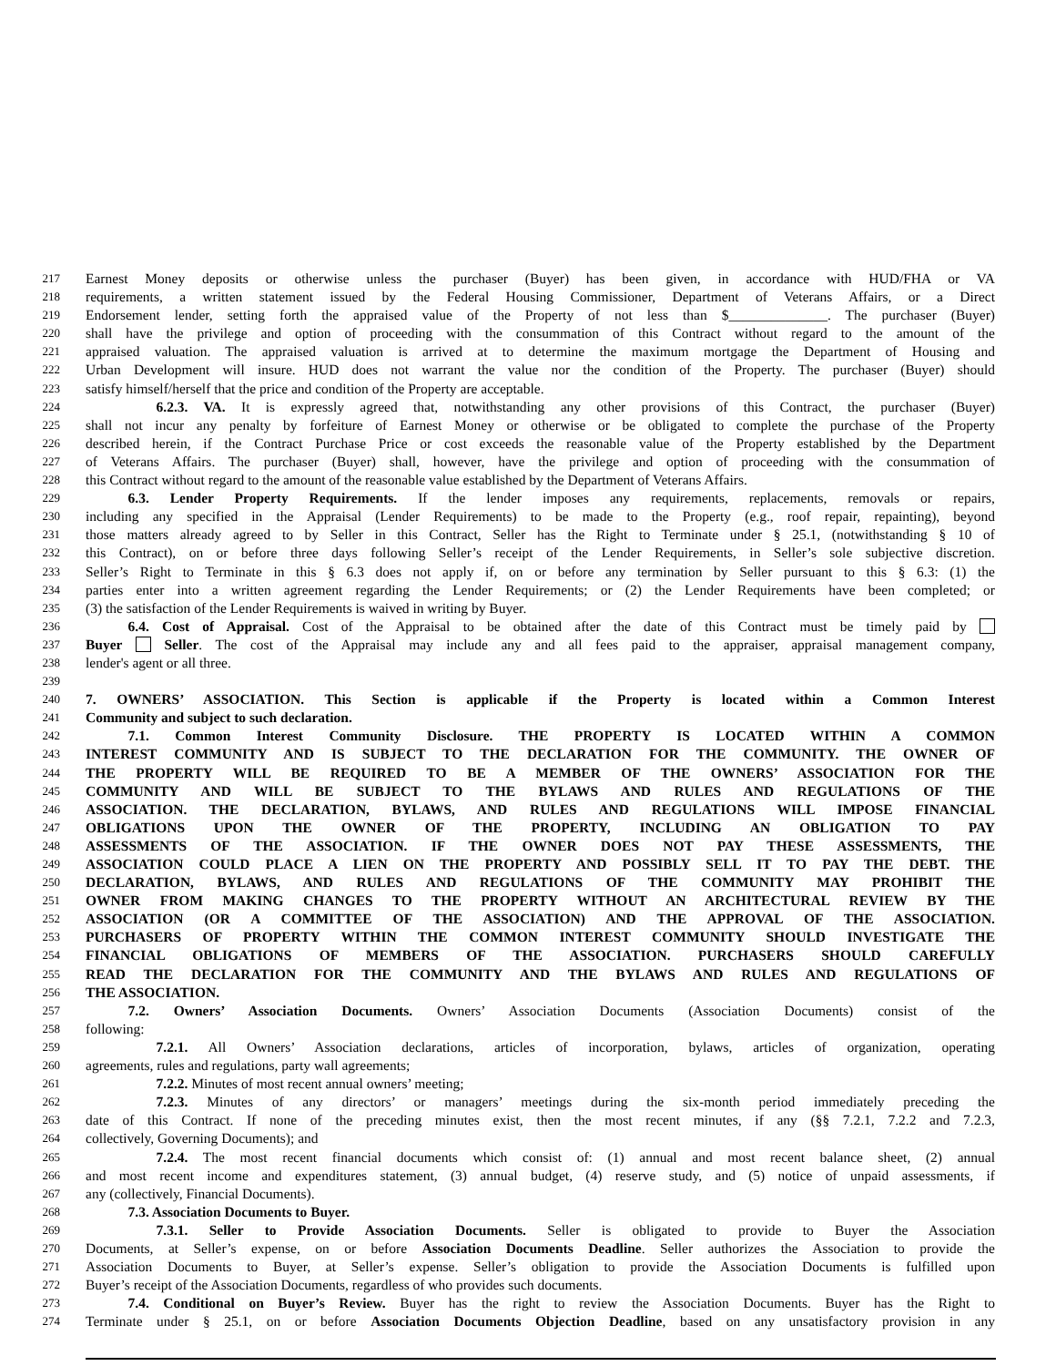217 Earnest Money deposits or otherwise unless the purchaser (Buyer) has been given, in accordance with HUD/FHA or VA
218 requirements, a written statement issued by the Federal Housing Commissioner, Department of Veterans Affairs, or a Direct
219 Endorsement lender, setting forth the appraised value of the Property of not less than $______________. The purchaser (Buyer)
220 shall have the privilege and option of proceeding with the consummation of this Contract without regard to the amount of the
221 appraised valuation. The appraised valuation is arrived at to determine the maximum mortgage the Department of Housing and
222 Urban Development will insure. HUD does not warrant the value nor the condition of the Property. The purchaser (Buyer) should
223 satisfy himself/herself that the price and condition of the Property are acceptable.
224     6.2.3. VA. It is expressly agreed that, notwithstanding any other provisions of this Contract, the purchaser (Buyer)
225 shall not incur any penalty by forfeiture of Earnest Money or otherwise or be obligated to complete the purchase of the Property
226 described herein, if the Contract Purchase Price or cost exceeds the reasonable value of the Property established by the Department
227 of Veterans Affairs. The purchaser (Buyer) shall, however, have the privilege and option of proceeding with the consummation of
228 this Contract without regard to the amount of the reasonable value established by the Department of Veterans Affairs.
229   6.3. Lender Property Requirements. If the lender imposes any requirements, replacements, removals or repairs,
230 including any specified in the Appraisal (Lender Requirements) to be made to the Property (e.g., roof repair, repainting), beyond
231 those matters already agreed to by Seller in this Contract, Seller has the Right to Terminate under § 25.1, (notwithstanding § 10 of
232 this Contract), on or before three days following Seller’s receipt of the Lender Requirements, in Seller’s sole subjective discretion.
233 Seller’s Right to Terminate in this § 6.3 does not apply if, on or before any termination by Seller pursuant to this § 6.3: (1) the
234 parties enter into a written agreement regarding the Lender Requirements; or (2) the Lender Requirements have been completed; or
235 (3) the satisfaction of the Lender Requirements is waived in writing by Buyer.
236   6.4. Cost of Appraisal. Cost of the Appraisal to be obtained after the date of this Contract must be timely paid by
237 Buyer Seller. The cost of the Appraisal may include any and all fees paid to the appraiser, appraisal management company,
238 lender's agent or all three.
239
240 7. OWNERS’ ASSOCIATION. This Section is applicable if the Property is located within a Common Interest
241 Community and subject to such declaration.
242   7.1. Common Interest Community Disclosure. THE PROPERTY IS LOCATED WITHIN A COMMON
243 INTEREST COMMUNITY AND IS SUBJECT TO THE DECLARATION FOR THE COMMUNITY. THE OWNER OF
244 THE PROPERTY WILL BE REQUIRED TO BE A MEMBER OF THE OWNERS’ ASSOCIATION FOR THE
245 COMMUNITY AND WILL BE SUBJECT TO THE BYLAWS AND RULES AND REGULATIONS OF THE
246 ASSOCIATION. THE DECLARATION, BYLAWS, AND RULES AND REGULATIONS WILL IMPOSE FINANCIAL
247 OBLIGATIONS UPON THE OWNER OF THE PROPERTY, INCLUDING AN OBLIGATION TO PAY
248 ASSESSMENTS OF THE ASSOCIATION. IF THE OWNER DOES NOT PAY THESE ASSESSMENTS, THE
249 ASSOCIATION COULD PLACE A LIEN ON THE PROPERTY AND POSSIBLY SELL IT TO PAY THE DEBT. THE
250 DECLARATION, BYLAWS, AND RULES AND REGULATIONS OF THE COMMUNITY MAY PROHIBIT THE
251 OWNER FROM MAKING CHANGES TO THE PROPERTY WITHOUT AN ARCHITECTURAL REVIEW BY THE
252 ASSOCIATION (OR A COMMITTEE OF THE ASSOCIATION) AND THE APPROVAL OF THE ASSOCIATION.
253 PURCHASERS OF PROPERTY WITHIN THE COMMON INTEREST COMMUNITY SHOULD INVESTIGATE THE
254 FINANCIAL OBLIGATIONS OF MEMBERS OF THE ASSOCIATION. PURCHASERS SHOULD CAREFULLY
255 READ THE DECLARATION FOR THE COMMUNITY AND THE BYLAWS AND RULES AND REGULATIONS OF
256 THE ASSOCIATION.
257   7.2. Owners’ Association Documents. Owners’ Association Documents (Association Documents) consist of the
258 following:
259     7.2.1. All Owners’ Association declarations, articles of incorporation, bylaws, articles of organization, operating
260 agreements, rules and regulations, party wall agreements;
261     7.2.2. Minutes of most recent annual owners’ meeting;
262     7.2.3. Minutes of any directors’ or managers’ meetings during the six-month period immediately preceding the
263 date of this Contract. If none of the preceding minutes exist, then the most recent minutes, if any (§§ 7.2.1, 7.2.2 and 7.2.3,
264 collectively, Governing Documents); and
265     7.2.4. The most recent financial documents which consist of: (1) annual and most recent balance sheet, (2) annual
266 and most recent income and expenditures statement, (3) annual budget, (4) reserve study, and (5) notice of unpaid assessments, if
267 any (collectively, Financial Documents).
268   7.3. Association Documents to Buyer.
269     7.3.1. Seller to Provide Association Documents. Seller is obligated to provide to Buyer the Association
270 Documents, at Seller’s expense, on or before Association Documents Deadline. Seller authorizes the Association to provide the
271 Association Documents to Buyer, at Seller’s expense. Seller’s obligation to provide the Association Documents is fulfilled upon
272 Buyer’s receipt of the Association Documents, regardless of who provides such documents.
273   7.4. Conditional on Buyer’s Review. Buyer has the right to review the Association Documents. Buyer has the Right to
274 Terminate under § 25.1, on or before Association Documents Objection Deadline, based on any unsatisfactory provision in any